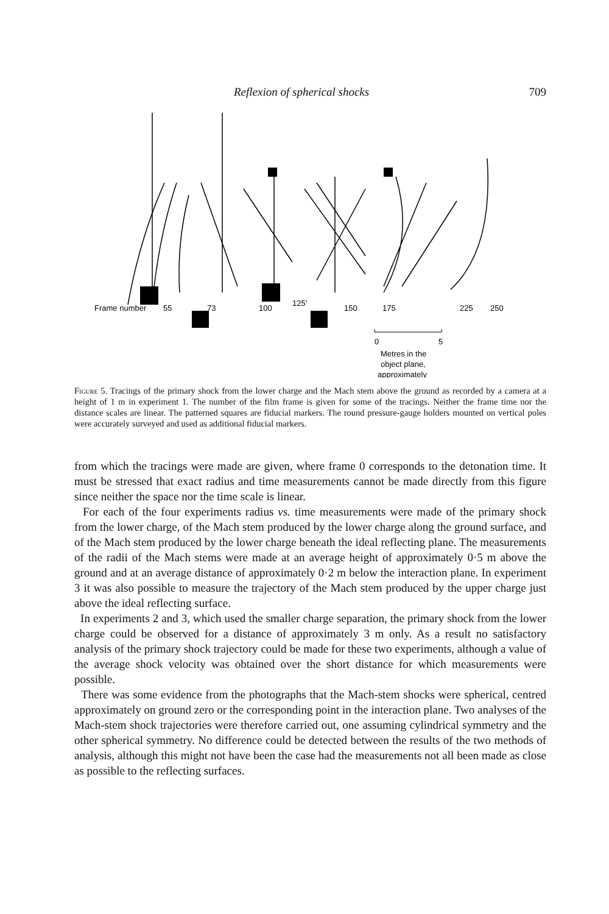Reflexion of spherical shocks 709
Frame number
55
73
100
125'
150
175
225
250
0
5
Metres in the
object plane,
approximately
Figure 5. Tracings of the primary shock from the lower charge and the Mach stem above the ground as recorded by a camera at a height of 1 m in experiment 1. The number of the film frame is given for some of the tracings. Neither the frame time nor the distance scales are linear. The patterned squares are fiducial markers. The round pressure-gauge holders mounted on vertical poles were accurately surveyed and used as additional fiducial markers.
from which the tracings were made are given, where frame 0 corresponds to the detonation time. It must be stressed that exact radius and time measurements cannot be made directly from this figure since neither the space nor the time scale is linear.
For each of the four experiments radius vs. time measurements were made of the primary shock from the lower charge, of the Mach stem produced by the lower charge along the ground surface, and of the Mach stem produced by the lower charge beneath the ideal reflecting plane. The measurements of the radii of the Mach stems were made at an average height of approximately 0·5 m above the ground and at an average distance of approximately 0·2 m below the interaction plane. In experiment 3 it was also possible to measure the trajectory of the Mach stem produced by the upper charge just above the ideal reflecting surface.
In experiments 2 and 3, which used the smaller charge separation, the primary shock from the lower charge could be observed for a distance of approximately 3 m only. As a result no satisfactory analysis of the primary shock trajectory could be made for these two experiments, although a value of the average shock velocity was obtained over the short distance for which measurements were possible.
There was some evidence from the photographs that the Mach-stem shocks were spherical, centred approximately on ground zero or the corresponding point in the interaction plane. Two analyses of the Mach-stem shock trajectories were therefore carried out, one assuming cylindrical symmetry and the other spherical symmetry. No difference could be detected between the results of the two methods of analysis, although this might not have been the case had the measurements not all been made as close as possible to the reflecting surfaces.